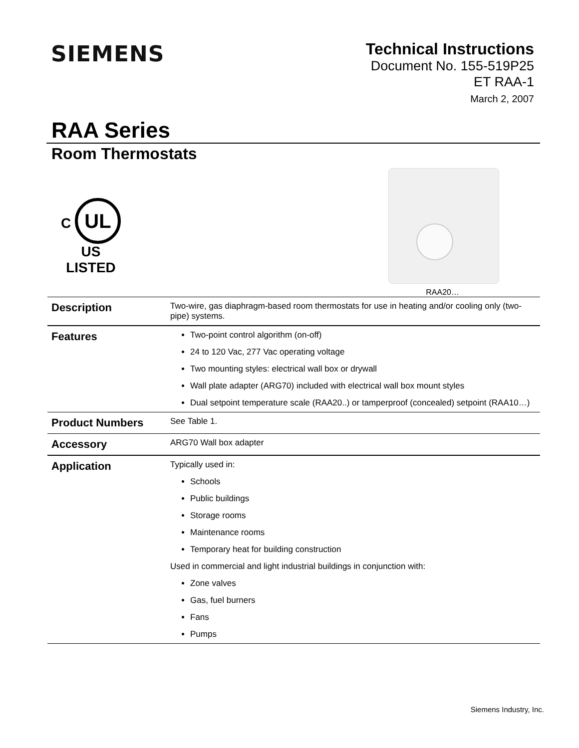SIEMENS
Technical Instructions
Document No. 155-519P25
ET RAA-1
March 2, 2007
RAA Series
Room Thermostats
C UL US
LISTED
RAA20…
Description
Two-wire, gas diaphragm-based room thermostats for use in heating and/or cooling only (two-pipe) systems.
Features
Two-point control algorithm (on-off)
24 to 120 Vac, 277 Vac operating voltage
Two mounting styles: electrical wall box or drywall
Wall plate adapter (ARG70) included with electrical wall box mount styles
Dual setpoint temperature scale (RAA20..) or tamperproof (concealed) setpoint (RAA10…)
Product Numbers
See Table 1.
Accessory
ARG70 Wall box adapter
Application
Typically used in:
Schools
Public buildings
Storage rooms
Maintenance rooms
Temporary heat for building construction
Used in commercial and light industrial buildings in conjunction with:
Zone valves
Gas, fuel burners
Fans
Pumps
Siemens Industry, Inc.